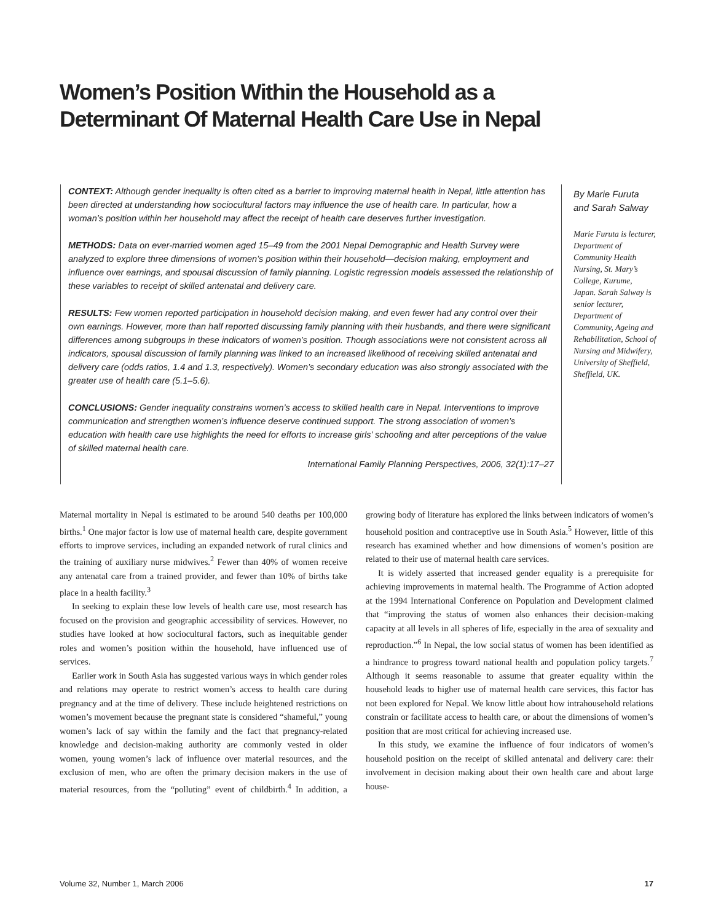Women’s Position Within the Household as a Determinant Of Maternal Health Care Use in Nepal
CONTEXT: Although gender inequality is often cited as a barrier to improving maternal health in Nepal, little attention has been directed at understanding how sociocultural factors may influence the use of health care. In particular, how a woman’s position within her household may affect the receipt of health care deserves further investigation.
METHODS: Data on ever-married women aged 15–49 from the 2001 Nepal Demographic and Health Survey were analyzed to explore three dimensions of women’s position within their household—decision making, employment and influence over earnings, and spousal discussion of family planning. Logistic regression models assessed the relationship of these variables to receipt of skilled antenatal and delivery care.
RESULTS: Few women reported participation in household decision making, and even fewer had any control over their own earnings. However, more than half reported discussing family planning with their husbands, and there were significant differences among subgroups in these indicators of women’s position. Though associations were not consistent across all indicators, spousal discussion of family planning was linked to an increased likelihood of receiving skilled antenatal and delivery care (odds ratios, 1.4 and 1.3, respectively). Women’s secondary education was also strongly associated with the greater use of health care (5.1–5.6).
CONCLUSIONS: Gender inequality constrains women’s access to skilled health care in Nepal. Interventions to improve communication and strengthen women’s influence deserve continued support. The strong association of women’s education with health care use highlights the need for efforts to increase girls’ schooling and alter perceptions of the value of skilled maternal health care.
International Family Planning Perspectives, 2006, 32(1):17–27
By Marie Furuta and Sarah Salway
Marie Furuta is lecturer, Department of Community Health Nursing, St. Mary’s College, Kurume, Japan. Sarah Salway is senior lecturer, Department of Community, Ageing and Rehabilitation, School of Nursing and Midwifery, University of Sheffield, Sheffield, UK.
Maternal mortality in Nepal is estimated to be around 540 deaths per 100,000 births.<sup>1</sup> One major factor is low use of maternal health care, despite government efforts to improve services, including an expanded network of rural clinics and the training of auxiliary nurse midwives.<sup>2</sup> Fewer than 40% of women receive any antenatal care from a trained provider, and fewer than 10% of births take place in a health facility.<sup>3</sup>
In seeking to explain these low levels of health care use, most research has focused on the provision and geographic accessibility of services. However, no studies have looked at how sociocultural factors, such as inequitable gender roles and women’s position within the household, have influenced use of services.
Earlier work in South Asia has suggested various ways in which gender roles and relations may operate to restrict women’s access to health care during pregnancy and at the time of delivery. These include heightened restrictions on women’s movement because the pregnant state is considered “shameful,” young women’s lack of say within the family and the fact that pregnancy-related knowledge and decision-making authority are commonly vested in older women, young women’s lack of influence over material resources, and the exclusion of men, who are often the primary decision makers in the use of material resources, from the “polluting” event of childbirth.<sup>4</sup> In addition, a growing body of literature has explored the links between indicators of women’s household position and contraceptive use in South Asia.<sup>5</sup> However, little of this research has examined whether and how dimensions of women’s position are related to their use of maternal health care services.
It is widely asserted that increased gender equality is a prerequisite for achieving improvements in maternal health. The Programme of Action adopted at the 1994 International Conference on Population and Development claimed that “improving the status of women also enhances their decision-making capacity at all levels in all spheres of life, especially in the area of sexuality and reproduction.”<sup>6</sup> In Nepal, the low social status of women has been identified as a hindrance to progress toward national health and population policy targets.<sup>7</sup> Although it seems reasonable to assume that greater equality within the household leads to higher use of maternal health care services, this factor has not been explored for Nepal. We know little about how intrahousehold relations constrain or facilitate access to health care, or about the dimensions of women’s position that are most critical for achieving increased use.
In this study, we examine the influence of four indicators of women’s household position on the receipt of skilled antenatal and delivery care: their involvement in decision making about their own health care and about large house-
Volume 32, Number 1, March 2006 17